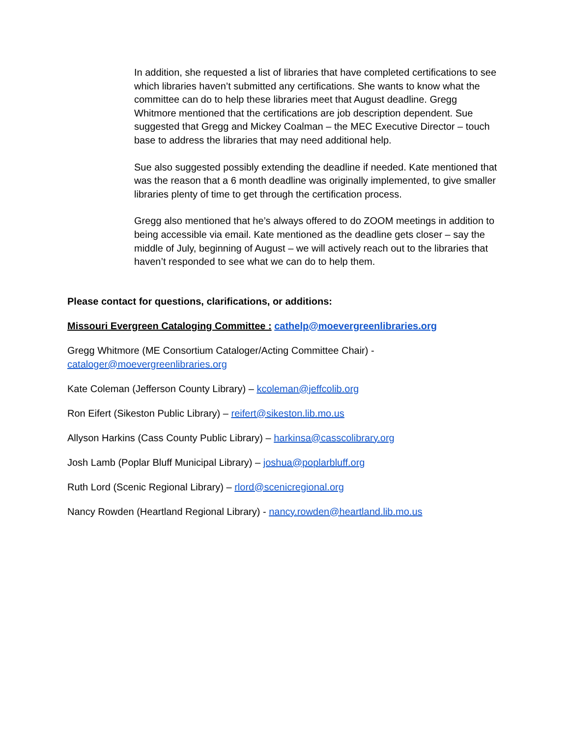In addition, she requested a list of libraries that have completed certifications to see which libraries haven’t submitted any certifications. She wants to know what the committee can do to help these libraries meet that August deadline. Gregg Whitmore mentioned that the certifications are job description dependent. Sue suggested that Gregg and Mickey Coalman – the MEC Executive Director – touch base to address the libraries that may need additional help.
Sue also suggested possibly extending the deadline if needed. Kate mentioned that was the reason that a 6 month deadline was originally implemented, to give smaller libraries plenty of time to get through the certification process.
Gregg also mentioned that he’s always offered to do ZOOM meetings in addition to being accessible via email. Kate mentioned as the deadline gets closer – say the middle of July, beginning of August – we will actively reach out to the libraries that haven’t responded to see what we can do to help them.
Please contact for questions, clarifications, or additions:
Missouri Evergreen Cataloging Committee : cathelp@moevergreenlibraries.org
Gregg Whitmore (ME Consortium Cataloger/Acting Committee Chair) - cataloger@moevergreenlibraries.org
Kate Coleman (Jefferson County Library) – kcoleman@jeffcolib.org
Ron Eifert (Sikeston Public Library) – reifert@sikeston.lib.mo.us
Allyson Harkins (Cass County Public Library) – harkinsa@casscolibrary.org
Josh Lamb (Poplar Bluff Municipal Library) – joshua@poplarbluff.org
Ruth Lord (Scenic Regional Library) – rlord@scenicregional.org
Nancy Rowden (Heartland Regional Library) - nancy.rowden@heartland.lib.mo.us